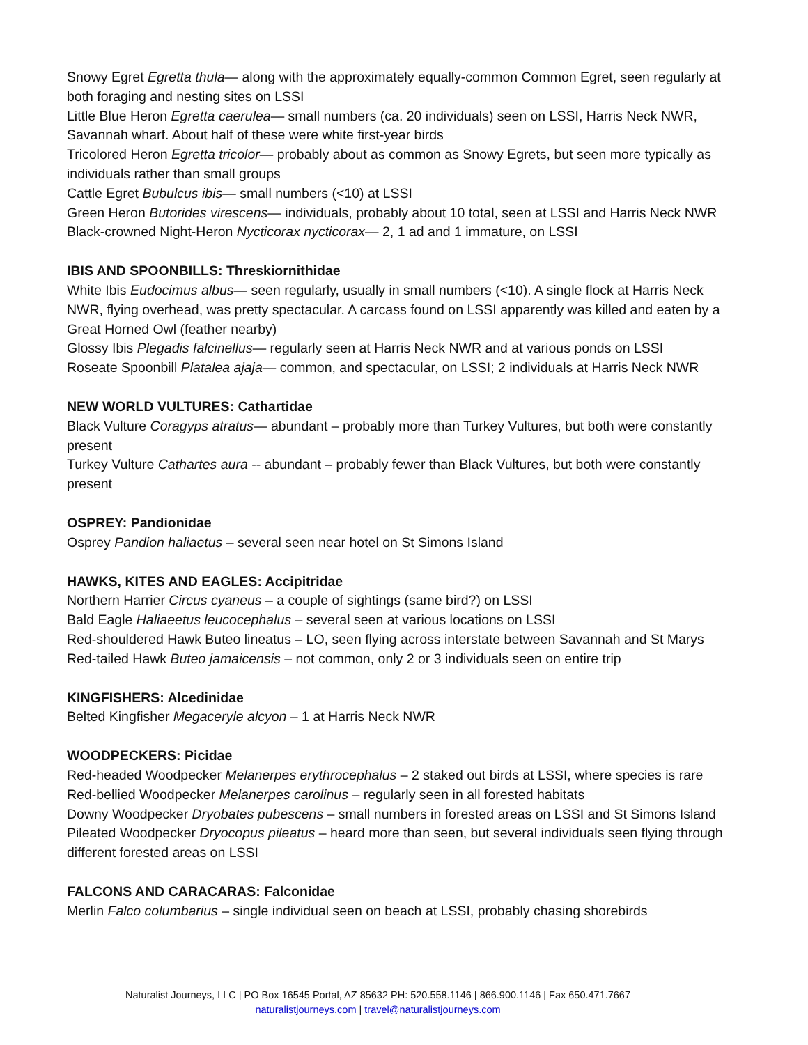Snowy Egret Egretta thula— along with the approximately equally-common Common Egret, seen regularly at both foraging and nesting sites on LSSI
Little Blue Heron Egretta caerulea— small numbers (ca. 20 individuals) seen on LSSI, Harris Neck NWR, Savannah wharf. About half of these were white first-year birds
Tricolored Heron Egretta tricolor— probably about as common as Snowy Egrets, but seen more typically as individuals rather than small groups
Cattle Egret Bubulcus ibis— small numbers (<10) at LSSI
Green Heron Butorides virescens— individuals, probably about 10 total, seen at LSSI and Harris Neck NWR
Black-crowned Night-Heron Nycticorax nycticorax— 2, 1 ad and 1 immature, on LSSI
IBIS AND SPOONBILLS: Threskiornithidae
White Ibis Eudocimus albus— seen regularly, usually in small numbers (<10). A single flock at Harris Neck NWR, flying overhead, was pretty spectacular. A carcass found on LSSI apparently was killed and eaten by a Great Horned Owl (feather nearby)
Glossy Ibis Plegadis falcinellus— regularly seen at Harris Neck NWR and at various ponds on LSSI
Roseate Spoonbill Platalea ajaja— common, and spectacular, on LSSI; 2 individuals at Harris Neck NWR
NEW WORLD VULTURES: Cathartidae
Black Vulture Coragyps atratus— abundant – probably more than Turkey Vultures, but both were constantly present
Turkey Vulture Cathartes aura -- abundant – probably fewer than Black Vultures, but both were constantly present
OSPREY: Pandionidae
Osprey Pandion haliaetus – several seen near hotel on St Simons Island
HAWKS, KITES AND EAGLES: Accipitridae
Northern Harrier Circus cyaneus – a couple of sightings (same bird?) on LSSI
Bald Eagle Haliaeetus leucocephalus – several seen at various locations on LSSI
Red-shouldered Hawk Buteo lineatus – LO, seen flying across interstate between Savannah and St Marys
Red-tailed Hawk Buteo jamaicensis – not common, only 2 or 3 individuals seen on entire trip
KINGFISHERS: Alcedinidae
Belted Kingfisher Megaceryle alcyon – 1 at Harris Neck NWR
WOODPECKERS: Picidae
Red-headed Woodpecker Melanerpes erythrocephalus – 2 staked out birds at LSSI, where species is rare
Red-bellied Woodpecker Melanerpes carolinus – regularly seen in all forested habitats
Downy Woodpecker Dryobates pubescens – small numbers in forested areas on LSSI and St Simons Island
Pileated Woodpecker Dryocopus pileatus – heard more than seen, but several individuals seen flying through different forested areas on LSSI
FALCONS AND CARACARAS: Falconidae
Merlin Falco columbarius – single individual seen on beach at LSSI, probably chasing shorebirds
Naturalist Journeys, LLC | PO Box 16545 Portal, AZ 85632 PH: 520.558.1146 | 866.900.1146 | Fax 650.471.7667
naturalistjourneys.com | travel@naturalistjourneys.com